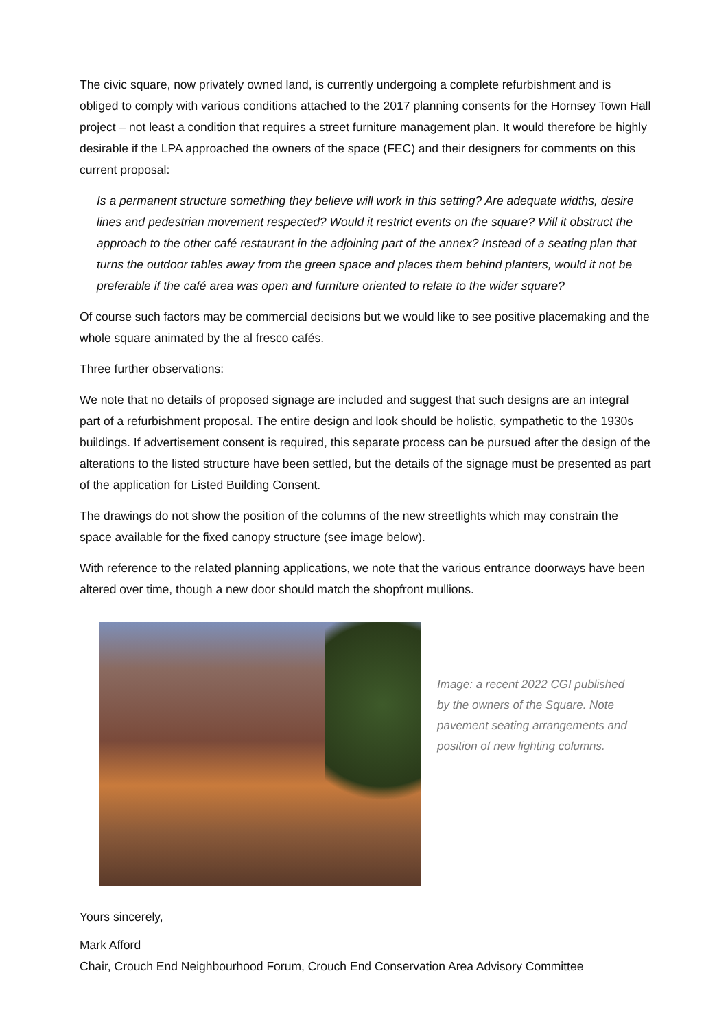The civic square, now privately owned land, is currently undergoing a complete refurbishment and is obliged to comply with various conditions attached to the 2017 planning consents for the Hornsey Town Hall project – not least a condition that requires a street furniture management plan. It would therefore be highly desirable if the LPA approached the owners of the space (FEC) and their designers for comments on this current proposal:
Is a permanent structure something they believe will work in this setting? Are adequate widths, desire lines and pedestrian movement respected? Would it restrict events on the square? Will it obstruct the approach to the other café restaurant in the adjoining part of the annex? Instead of a seating plan that turns the outdoor tables away from the green space and places them behind planters, would it not be preferable if the café area was open and furniture oriented to relate to the wider square?
Of course such factors may be commercial decisions but we would like to see positive placemaking and the whole square animated by the al fresco cafés.
Three further observations:
We note that no details of proposed signage are included and suggest that such designs are an integral part of a refurbishment proposal. The entire design and look should be holistic, sympathetic to the 1930s buildings. If advertisement consent is required, this separate process can be pursued after the design of the alterations to the listed structure have been settled, but the details of the signage must be presented as part of the application for Listed Building Consent.
The drawings do not show the position of the columns of the new streetlights which may constrain the space available for the fixed canopy structure (see image below).
With reference to the related planning applications, we note that the various entrance doorways have been altered over time, though a new door should match the shopfront mullions.
Image: a recent 2022 CGI published by the owners of the Square. Note pavement seating arrangements and position of new lighting columns.
Yours sincerely,
Mark Afford
Chair, Crouch End Neighbourhood Forum, Crouch End Conservation Area Advisory Committee